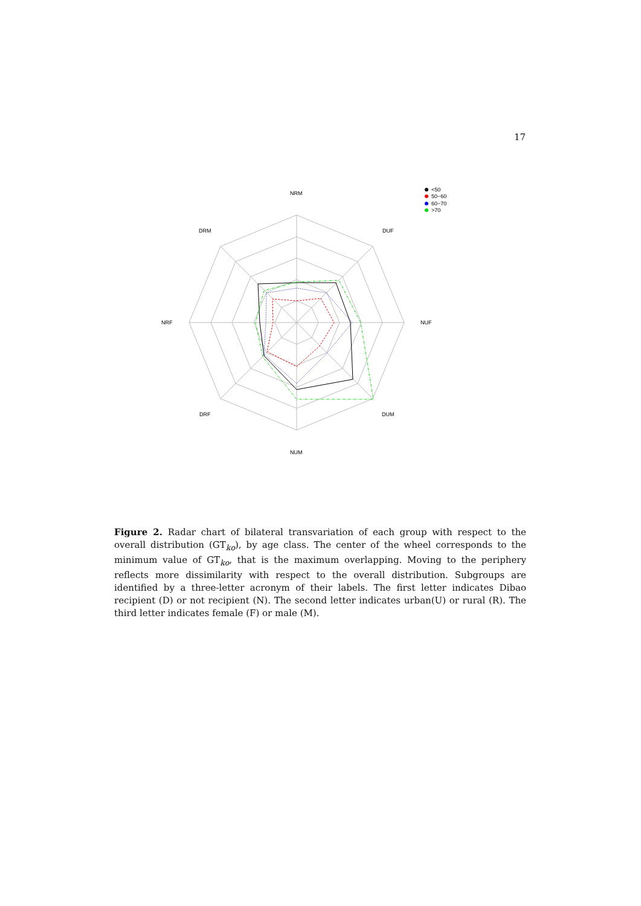17
NRM
DUF
NUF
DUM
NUM
DRF
NRF
DRM
<50
50−60
60−70
>70
Figure 2. Radar chart of bilateral transvariation of each group with respect to the overall distribution (GT<sub>ko</sub>), by age class. The center of the wheel corresponds to the minimum value of GT<sub>ko</sub>, that is the maximum overlapping. Moving to the periphery reflects more dissimilarity with respect to the overall distribution. Subgroups are identified by a three-letter acronym of their labels. The first letter indicates Dibao recipient (D) or not recipient (N). The second letter indicates urban(U) or rural (R). The third letter indicates female (F) or male (M).